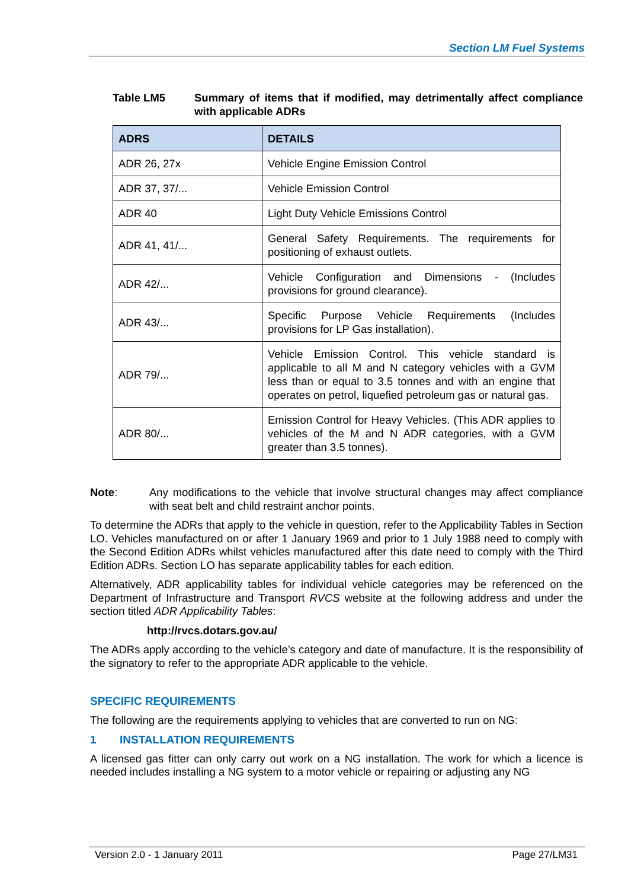Section LM Fuel Systems
Table LM5 Summary of items that if modified, may detrimentally affect compliance with applicable ADRs
| ADRS | DETAILS |
| --- | --- |
| ADR 26, 27x | Vehicle Engine Emission Control |
| ADR 37, 37/... | Vehicle Emission Control |
| ADR 40 | Light Duty Vehicle Emissions Control |
| ADR 41, 41/... | General Safety Requirements. The requirements for positioning of exhaust outlets. |
| ADR 42/... | Vehicle Configuration and Dimensions - (Includes provisions for ground clearance). |
| ADR 43/... | Specific Purpose Vehicle Requirements (Includes provisions for LP Gas installation). |
| ADR 79/... | Vehicle Emission Control. This vehicle standard is applicable to all M and N category vehicles with a GVM less than or equal to 3.5 tonnes and with an engine that operates on petrol, liquefied petroleum gas or natural gas. |
| ADR 80/... | Emission Control for Heavy Vehicles. (This ADR applies to vehicles of the M and N ADR categories, with a GVM greater than 3.5 tonnes). |
Note: Any modifications to the vehicle that involve structural changes may affect compliance with seat belt and child restraint anchor points.
To determine the ADRs that apply to the vehicle in question, refer to the Applicability Tables in Section LO. Vehicles manufactured on or after 1 January 1969 and prior to 1 July 1988 need to comply with the Second Edition ADRs whilst vehicles manufactured after this date need to comply with the Third Edition ADRs. Section LO has separate applicability tables for each edition.
Alternatively, ADR applicability tables for individual vehicle categories may be referenced on the Department of Infrastructure and Transport RVCS website at the following address and under the section titled ADR Applicability Tables:
http://rvcs.dotars.gov.au/
The ADRs apply according to the vehicle’s category and date of manufacture. It is the responsibility of the signatory to refer to the appropriate ADR applicable to the vehicle.
SPECIFIC REQUIREMENTS
The following are the requirements applying to vehicles that are converted to run on NG:
1 INSTALLATION REQUIREMENTS
A licensed gas fitter can only carry out work on a NG installation. The work for which a licence is needed includes installing a NG system to a motor vehicle or repairing or adjusting any NG
Version 2.0 - 1 January 2011 Page 27/LM31